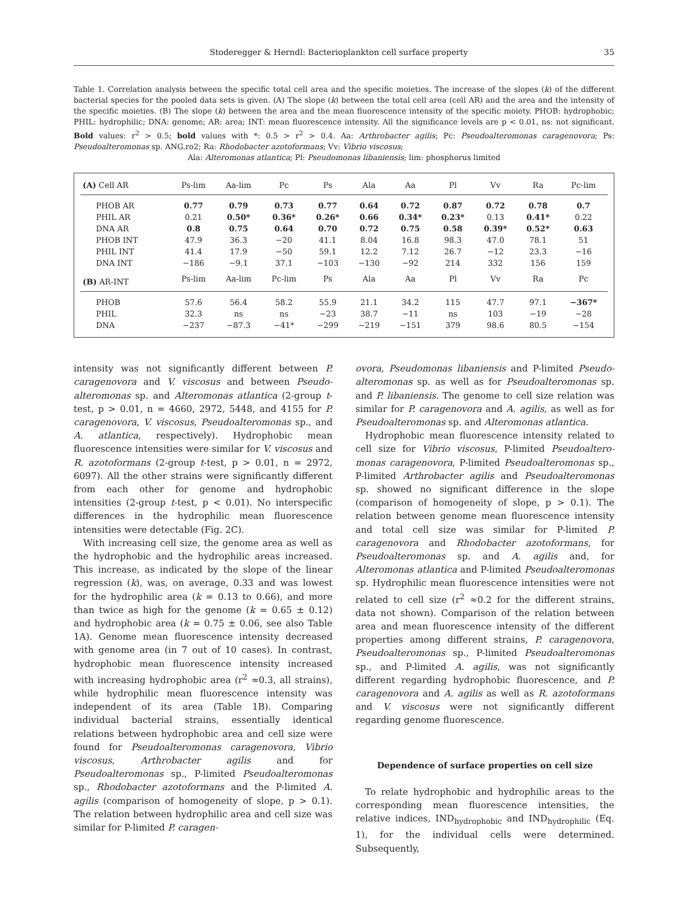Stoderegger & Herndl: Bacterioplankton cell surface property 35
Table 1. Correlation analysis between the specific total cell area and the specific moieties. The increase of the slopes (k) of the different bacterial species for the pooled data sets is given. (A) The slope (k) between the total cell area (cell AR) and the area and the intensity of the specific moieties. (B) The slope (k) between the area and the mean fluorescence intensity of the specific moiety. PHOB: hydrophobic; PHIL: hydrophilic; DNA: genome; AR: area; INT: mean fluorescence intensity. All the significance levels are p < 0.01, ns: not significant. Bold values: r<sup>2</sup> > 0.5; bold values with *: 0.5 > r<sup>2</sup> > 0.4. Aa: Arthrobacter agilis; Pc: Pseudo­alteromonas caragenovora; Ps: Pseudoalteromonas sp. ANG.ro2; Ra: Rhodobacter azotoformans; Vv: Vibrio viscosus;
Ala: Alteromonas atlantica; Pl: Pseudomonas libaniensis; lim: phosphorus limited
| (A) Cell AR | Ps-lim | Aa-lim | Pc | Ps | Ala | Aa | Pl | Vv | Ra | Pc-lim |
| --- | --- | --- | --- | --- | --- | --- | --- | --- | --- | --- |
| PHOB AR | 0.77 | 0.79 | 0.73 | 0.77 | 0.64 | 0.72 | 0.87 | 0.72 | 0.78 | 0.7 |
| PHIL AR | 0.21 | 0.50* | 0.36* | 0.26* | 0.66 | 0.34* | 0.23* | 0.13 | 0.41* | 0.22 |
| DNA AR | 0.8 | 0.75 | 0.64 | 0.70 | 0.72 | 0.75 | 0.58 | 0.39* | 0.52* | 0.63 |
| PHOB INT | 47.9 | 36.3 | −20 | 41.1 | 8.04 | 16.8 | 98.3 | 47.0 | 78.1 | 51 |
| PHIL INT | 41.4 | 17.9 | −50 | 59.1 | 12.2 | 7.12 | 26.7 | −12 | 23.3 | −16 |
| DNA INT | −186 | −9.1 | 37.1 | −103 | −130 | −92 | 214 | 332 | 156 | 159 |
| (B) AR-INT | Ps-lim | Aa-lim | Pc-lim | Ps | Ala | Aa | Pl | Vv | Ra | Pc |
| PHOB | 57.6 | 56.4 | 58.2 | 55.9 | 21.1 | 34.2 | 115 | 47.7 | 97.1 | −367* |
| PHIL | 32.3 | ns | ns | −23 | 38.7 | −11 | ns | 103 | −19 | −28 |
| DNA | −237 | −87.3 | −41* | −299 | −219 | −151 | 379 | 98.6 | 80.5 | −154 |
intensity was not significantly different between P. caragenovora and V. viscosus and between Pseudo­alteromonas sp. and Alteromonas atlantica (2-group t-test, p > 0.01, n = 4660, 2972, 5448, and 4155 for P. caragenovora, V. viscosus, Pseudoalteromonas sp., and A. atlantica, respectively). Hydrophobic mean fluorescence intensities were similar for V. viscosus and R. azotoformans (2-group t-test, p > 0.01, n = 2972, 6097). All the other strains were significantly different from each other for genome and hydrophobic intensities (2-group t-test, p < 0.01). No interspecific differences in the hydrophilic mean fluorescence intensities were detectable (Fig. 2C).
With increasing cell size, the genome area as well as the hydrophobic and the hydrophilic areas increased. This increase, as indicated by the slope of the linear regression (k), was, on average, 0.33 and was lowest for the hydrophilic area (k = 0.13 to 0.66), and more than twice as high for the genome (k = 0.65 ± 0.12) and hydrophobic area (k = 0.75 ± 0.06, see also Table 1A). Genome mean fluorescence intensity decreased with genome area (in 7 out of 10 cases). In contrast, hydrophobic mean fluorescence intensity increased with increasing hydrophobic area (r<sup>2</sup> ≈0.3, all strains), while hydrophilic mean fluorescence intensity was independent of its area (Table 1B). Comparing individual bacterial strains, essentially identical relations between hydrophobic area and cell size were found for Pseudo­alteromonas caragenovora, Vibrio viscosus, Arthrobacter agilis and for Pseudoalteromonas sp., P-limited Pseudoalteromonas sp., Rhodobacter azotoformans and the P-limited A. agilis (comparison of homogeneity of slope, p > 0.1). The relation between hydrophilic area and cell size was similar for P-limited P. caragen-
ovora, Pseudomonas libaniensis and P-limited Pseudo­alteromonas sp. as well as for Pseudoalteromonas sp. and P. libaniensis. The genome to cell size relation was similar for P. caragenovora and A. agilis, as well as for Pseudoalteromonas sp. and Alteromonas atlantica.
Hydrophobic mean fluorescence intensity related to cell size for Vibrio viscosus, P-limited Pseudoaltero­monas caragenovora, P-limited Pseudoalteromonas sp., P-limited Arthrobacter agilis and Pseudoalteromonas sp. showed no significant difference in the slope (comparison of homogeneity of slope, p > 0.1). The relation between genome mean fluorescence intensity and total cell size was similar for P-limited P. caragenovora and Rhodobacter azotoformans, for Pseudoalteromonas sp. and A. agilis and, for Alteromonas atlantica and P-limited Pseudoalteromonas sp. Hydrophilic mean fluorescence intensities were not related to cell size (r<sup>2</sup> ≈0.2 for the different strains, data not shown). Comparison of the relation between area and mean fluorescence intensity of the different properties among different strains, P. caragenovora, Pseudoalteromonas sp., P-limited Pseudoalteromonas sp., and P-limited A. agilis, was not significantly different regarding hydrophobic fluorescence, and P. caragenovora and A. agilis as well as R. azotoformans and V. viscosus were not significantly different regarding genome fluorescence.
Dependence of surface properties on cell size
To relate hydrophobic and hydrophilic areas to the corresponding mean fluorescence intensities, the relative indices, IND<sub>hydrophobic</sub> and IND<sub>hydrophilic</sub> (Eq. 1), for the individual cells were determined. Subsequently,